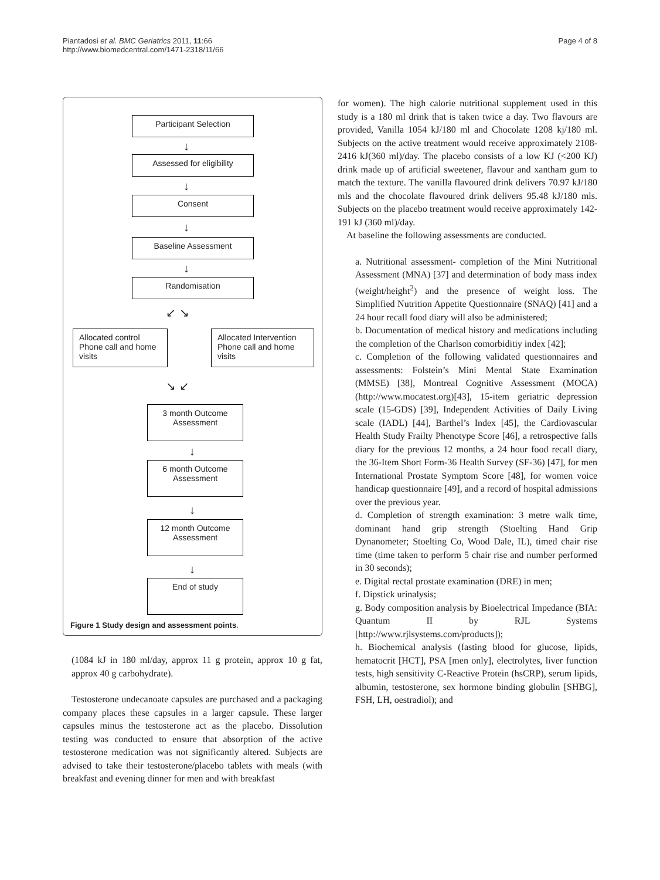Piantadosi et al. BMC Geriatrics 2011, 11:66
http://www.biomedcentral.com/1471-2318/11/66
Page 4 of 8
Participant Selection
↓
Assessed for eligibility
↓
Consent
↓
Baseline Assessment
↓
Randomisation
↙ ↘
Allocated control Phone call and home visits
Allocated Intervention Phone call and home visits
↘ ↙
3 month Outcome Assessment
↓
6 month Outcome Assessment
↓
12 month Outcome Assessment
↓
End of study
Figure 1 Study design and assessment points.
(1084 kJ in 180 ml/day, approx 11 g protein, approx 10 g fat, approx 40 g carbohydrate).
Testosterone undecanoate capsules are purchased and a packaging company places these capsules in a larger capsule. These larger capsules minus the testosterone act as the placebo. Dissolution testing was conducted to ensure that absorption of the active testosterone medication was not significantly altered. Subjects are advised to take their testosterone/placebo tablets with meals (with breakfast and evening dinner for men and with breakfast
for women). The high calorie nutritional supplement used in this study is a 180 ml drink that is taken twice a day. Two flavours are provided, Vanilla 1054 kJ/180 ml and Chocolate 1208 kj/180 ml. Subjects on the active treatment would receive approximately 2108-2416 kJ(360 ml)/day. The placebo consists of a low KJ (<200 KJ) drink made up of artificial sweetener, flavour and xantham gum to match the texture. The vanilla flavoured drink delivers 70.97 kJ/180 mls and the chocolate flavoured drink delivers 95.48 kJ/180 mls. Subjects on the placebo treatment would receive approximately 142-191 kJ (360 ml)/day.
At baseline the following assessments are conducted.
a. Nutritional assessment- completion of the Mini Nutritional Assessment (MNA) [37] and determination of body mass index (weight/height<sup>2</sup>) and the presence of weight loss. The Simplified Nutrition Appetite Questionnaire (SNAQ) [41] and a 24 hour recall food diary will also be administered;
b. Documentation of medical history and medications including the completion of the Charlson comorbiditiy index [42];
c. Completion of the following validated questionnaires and assessments: Folstein’s Mini Mental State Examination (MMSE) [38], Montreal Cognitive Assessment (MOCA) (http://www.mocatest.org)[43], 15-item geriatric depression scale (15-GDS) [39], Independent Activities of Daily Living scale (IADL) [44], Barthel’s Index [45], the Cardiovascular Health Study Frailty Phenotype Score [46], a retrospective falls diary for the previous 12 months, a 24 hour food recall diary, the 36-Item Short Form-36 Health Survey (SF-36) [47], for men International Prostate Symptom Score [48], for women voice handicap questionnaire [49], and a record of hospital admissions over the previous year.
d. Completion of strength examination: 3 metre walk time, dominant hand grip strength (Stoelting Hand Grip Dynanometer; Stoelting Co, Wood Dale, IL), timed chair rise time (time taken to perform 5 chair rise and number performed in 30 seconds);
e. Digital rectal prostate examination (DRE) in men;
f. Dipstick urinalysis;
g. Body composition analysis by Bioelectrical Impedance (BIA: Quantum II by RJL Systems [http://www.rjlsystems.com/products]);
h. Biochemical analysis (fasting blood for glucose, lipids, hematocrit [HCT], PSA [men only], electrolytes, liver function tests, high sensitivity C-Reactive Protein (hsCRP), serum lipids, albumin, testosterone, sex hormone binding globulin [SHBG], FSH, LH, oestradiol); and